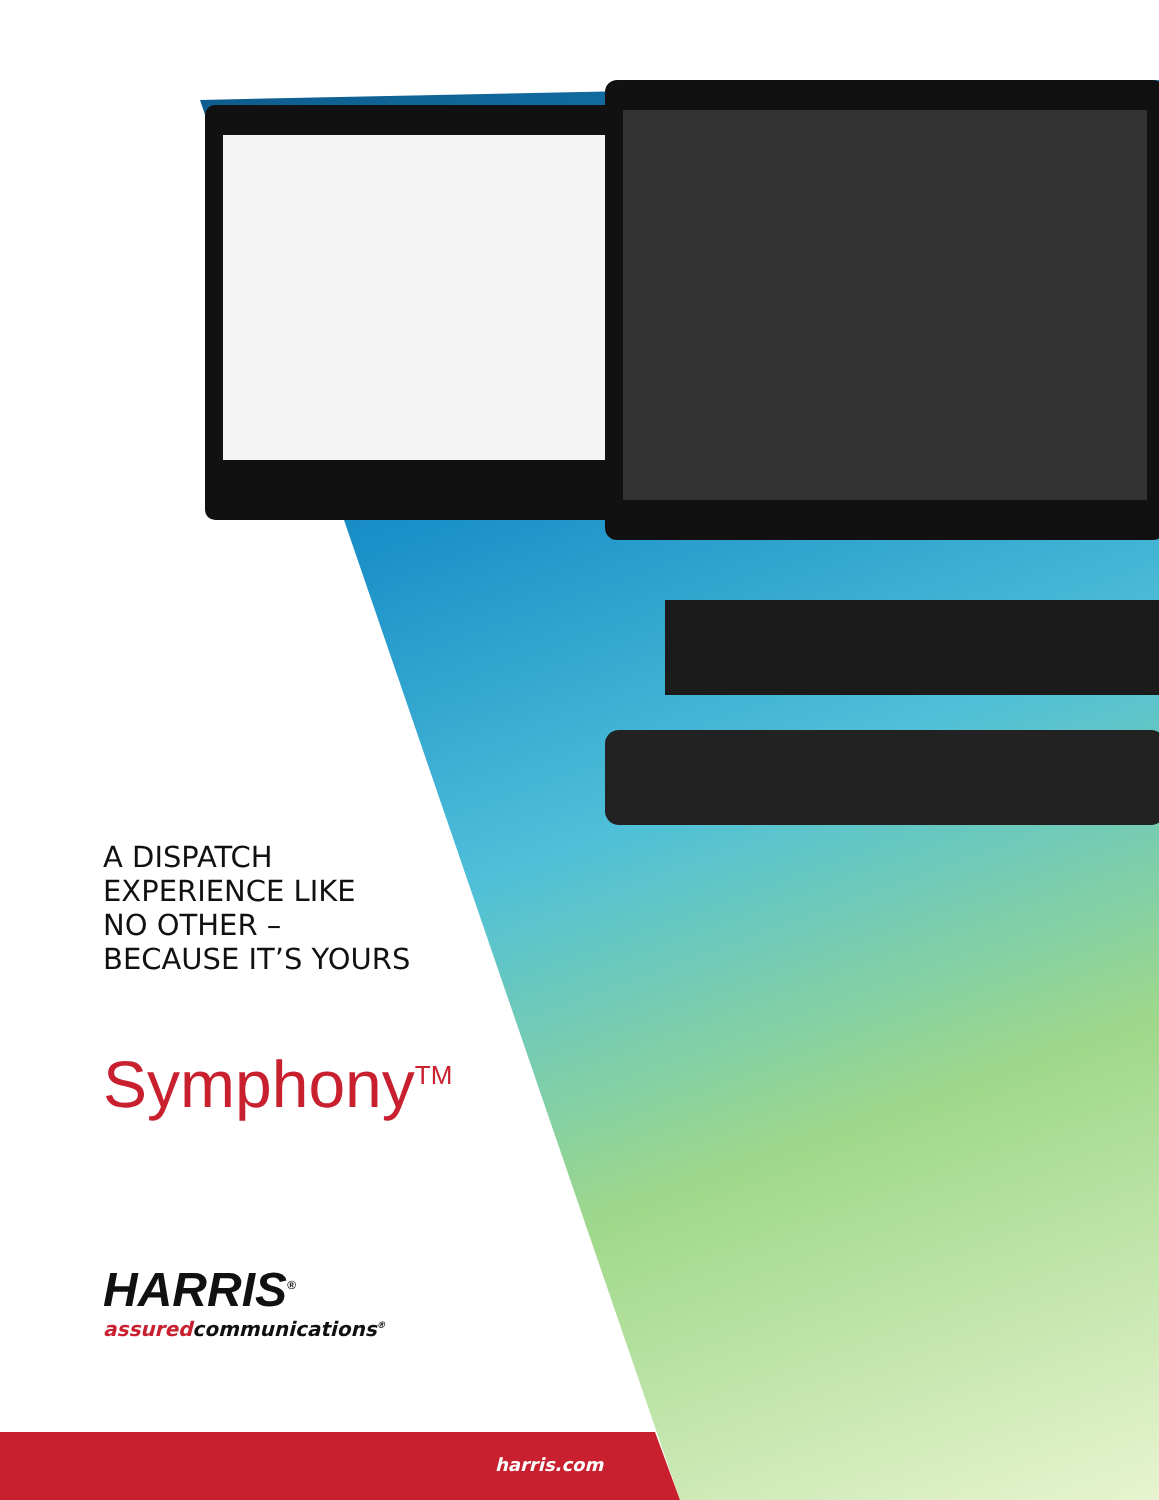A DISPATCH
EXPERIENCE LIKE
NO OTHER –
BECAUSE IT’S YOURS
Symphony<sup>TM</sup>
HARRIS<sup>®</sup>
assuredcommunications<sup>®</sup>
harris.com